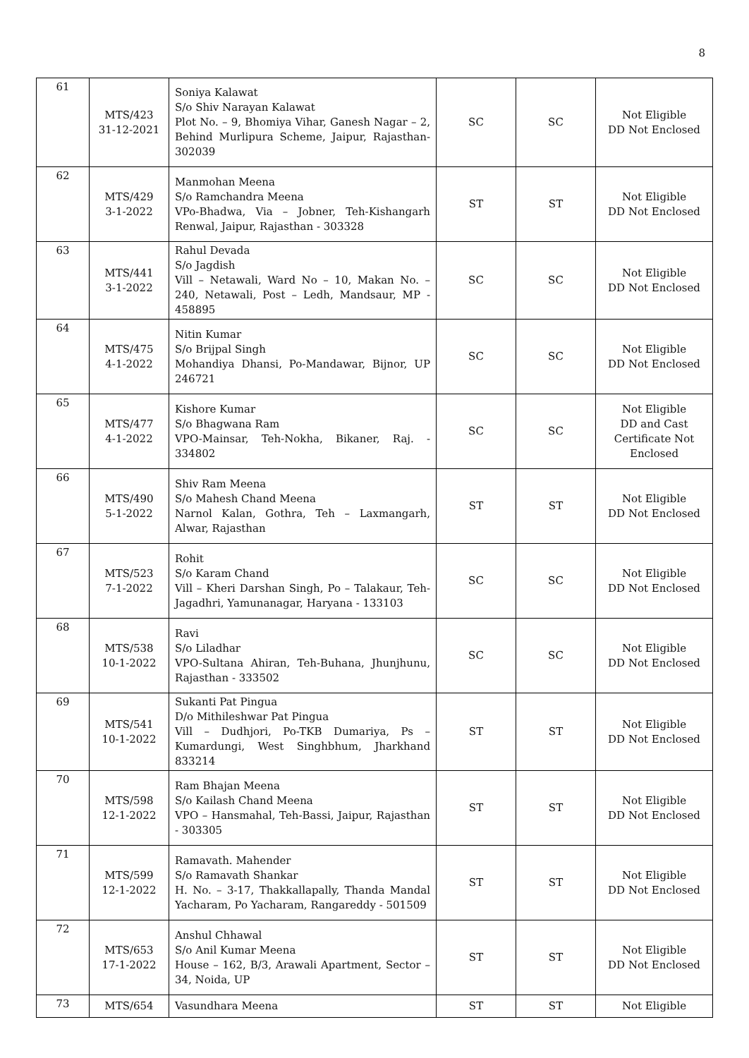8
| 61 | MTS/423 31-12-2021 | Soniya Kalawat S/o Shiv Narayan Kalawat Plot No. – 9, Bhomiya Vihar, Ganesh Nagar – 2, Behind Murlipura Scheme, Jaipur, Rajasthan-302039 | SC | SC | Not Eligible DD Not Enclosed |
| 62 | MTS/429 3-1-2022 | Manmohan Meena S/o Ramchandra Meena VPo-Bhadwa, Via – Jobner, Teh-Kishangarh Renwal, Jaipur, Rajasthan - 303328 | ST | ST | Not Eligible DD Not Enclosed |
| 63 | MTS/441 3-1-2022 | Rahul Devada S/o Jagdish Vill – Netawali, Ward No – 10, Makan No. – 240, Netawali, Post – Ledh, Mandsaur, MP - 458895 | SC | SC | Not Eligible DD Not Enclosed |
| 64 | MTS/475 4-1-2022 | Nitin Kumar S/o Brijpal Singh Mohandiya Dhansi, Po-Mandawar, Bijnor, UP 246721 | SC | SC | Not Eligible DD Not Enclosed |
| 65 | MTS/477 4-1-2022 | Kishore Kumar S/o Bhagwana Ram VPO-Mainsar, Teh-Nokha, Bikaner, Raj. - 334802 | SC | SC | Not Eligible DD and Cast Certificate Not Enclosed |
| 66 | MTS/490 5-1-2022 | Shiv Ram Meena S/o Mahesh Chand Meena Narnol Kalan, Gothra, Teh – Laxmangarh, Alwar, Rajasthan | ST | ST | Not Eligible DD Not Enclosed |
| 67 | MTS/523 7-1-2022 | Rohit S/o Karam Chand Vill – Kheri Darshan Singh, Po – Talakaur, Teh-Jagadhri, Yamunanagar, Haryana - 133103 | SC | SC | Not Eligible DD Not Enclosed |
| 68 | MTS/538 10-1-2022 | Ravi S/o Liladhar VPO-Sultana Ahiran, Teh-Buhana, Jhunjhunu, Rajasthan - 333502 | SC | SC | Not Eligible DD Not Enclosed |
| 69 | MTS/541 10-1-2022 | Sukanti Pat Pingua D/o Mithileshwar Pat Pingua Vill – Dudhjori, Po-TKB Dumariya, Ps – Kumardungi, West Singhbhum, Jharkhand 833214 | ST | ST | Not Eligible DD Not Enclosed |
| 70 | MTS/598 12-1-2022 | Ram Bhajan Meena S/o Kailash Chand Meena VPO – Hansmahal, Teh-Bassi, Jaipur, Rajasthan - 303305 | ST | ST | Not Eligible DD Not Enclosed |
| 71 | MTS/599 12-1-2022 | Ramavath. Mahender S/o Ramavath Shankar H. No. – 3-17, Thakkallapally, Thanda Mandal Yacharam, Po Yacharam, Rangareddy - 501509 | ST | ST | Not Eligible DD Not Enclosed |
| 72 | MTS/653 17-1-2022 | Anshul Chhawal S/o Anil Kumar Meena House – 162, B/3, Arawali Apartment, Sector – 34, Noida, UP | ST | ST | Not Eligible DD Not Enclosed |
| 73 | MTS/654 | Vasundhara Meena | ST | ST | Not Eligible |